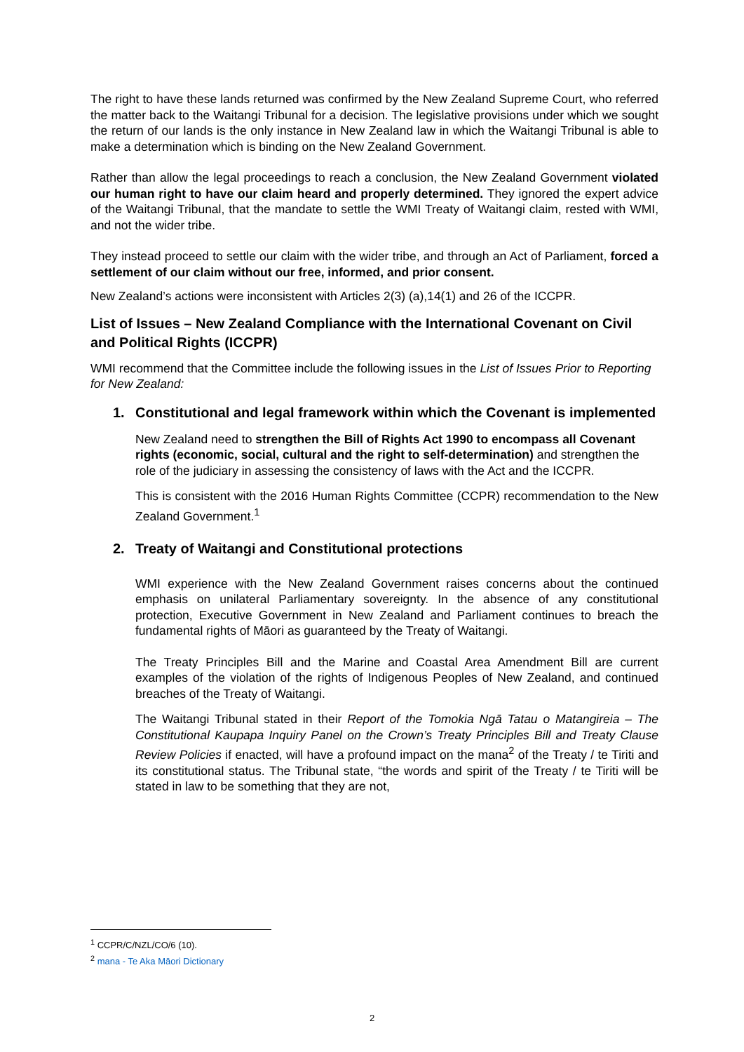The right to have these lands returned was confirmed by the New Zealand Supreme Court, who referred the matter back to the Waitangi Tribunal for a decision. The legislative provisions under which we sought the return of our lands is the only instance in New Zealand law in which the Waitangi Tribunal is able to make a determination which is binding on the New Zealand Government.
Rather than allow the legal proceedings to reach a conclusion, the New Zealand Government violated our human right to have our claim heard and properly determined. They ignored the expert advice of the Waitangi Tribunal, that the mandate to settle the WMI Treaty of Waitangi claim, rested with WMI, and not the wider tribe.
They instead proceed to settle our claim with the wider tribe, and through an Act of Parliament, forced a settlement of our claim without our free, informed, and prior consent.
New Zealand’s actions were inconsistent with Articles 2(3) (a),14(1) and 26 of the ICCPR.
List of Issues – New Zealand Compliance with the International Covenant on Civil and Political Rights (ICCPR)
WMI recommend that the Committee include the following issues in the List of Issues Prior to Reporting for New Zealand:
1. Constitutional and legal framework within which the Covenant is implemented
New Zealand need to strengthen the Bill of Rights Act 1990 to encompass all Covenant rights (economic, social, cultural and the right to self-determination) and strengthen the role of the judiciary in assessing the consistency of laws with the Act and the ICCPR.
This is consistent with the 2016 Human Rights Committee (CCPR) recommendation to the New Zealand Government.<sup>1</sup>
2. Treaty of Waitangi and Constitutional protections
WMI experience with the New Zealand Government raises concerns about the continued emphasis on unilateral Parliamentary sovereignty. In the absence of any constitutional protection, Executive Government in New Zealand and Parliament continues to breach the fundamental rights of Māori as guaranteed by the Treaty of Waitangi.
The Treaty Principles Bill and the Marine and Coastal Area Amendment Bill are current examples of the violation of the rights of Indigenous Peoples of New Zealand, and continued breaches of the Treaty of Waitangi.
The Waitangi Tribunal stated in their Report of the Tomokia Ngā Tatau o Matangireia – The Constitutional Kaupapa Inquiry Panel on the Crown’s Treaty Principles Bill and Treaty Clause Review Policies if enacted, will have a profound impact on the mana<sup>2</sup> of the Treaty / te Tiriti and its constitutional status. The Tribunal state, “the words and spirit of the Treaty / te Tiriti will be stated in law to be something that they are not,
<sup>1</sup> CCPR/C/NZL/CO/6 (10).
<sup>2</sup> mana - Te Aka Māori Dictionary
2